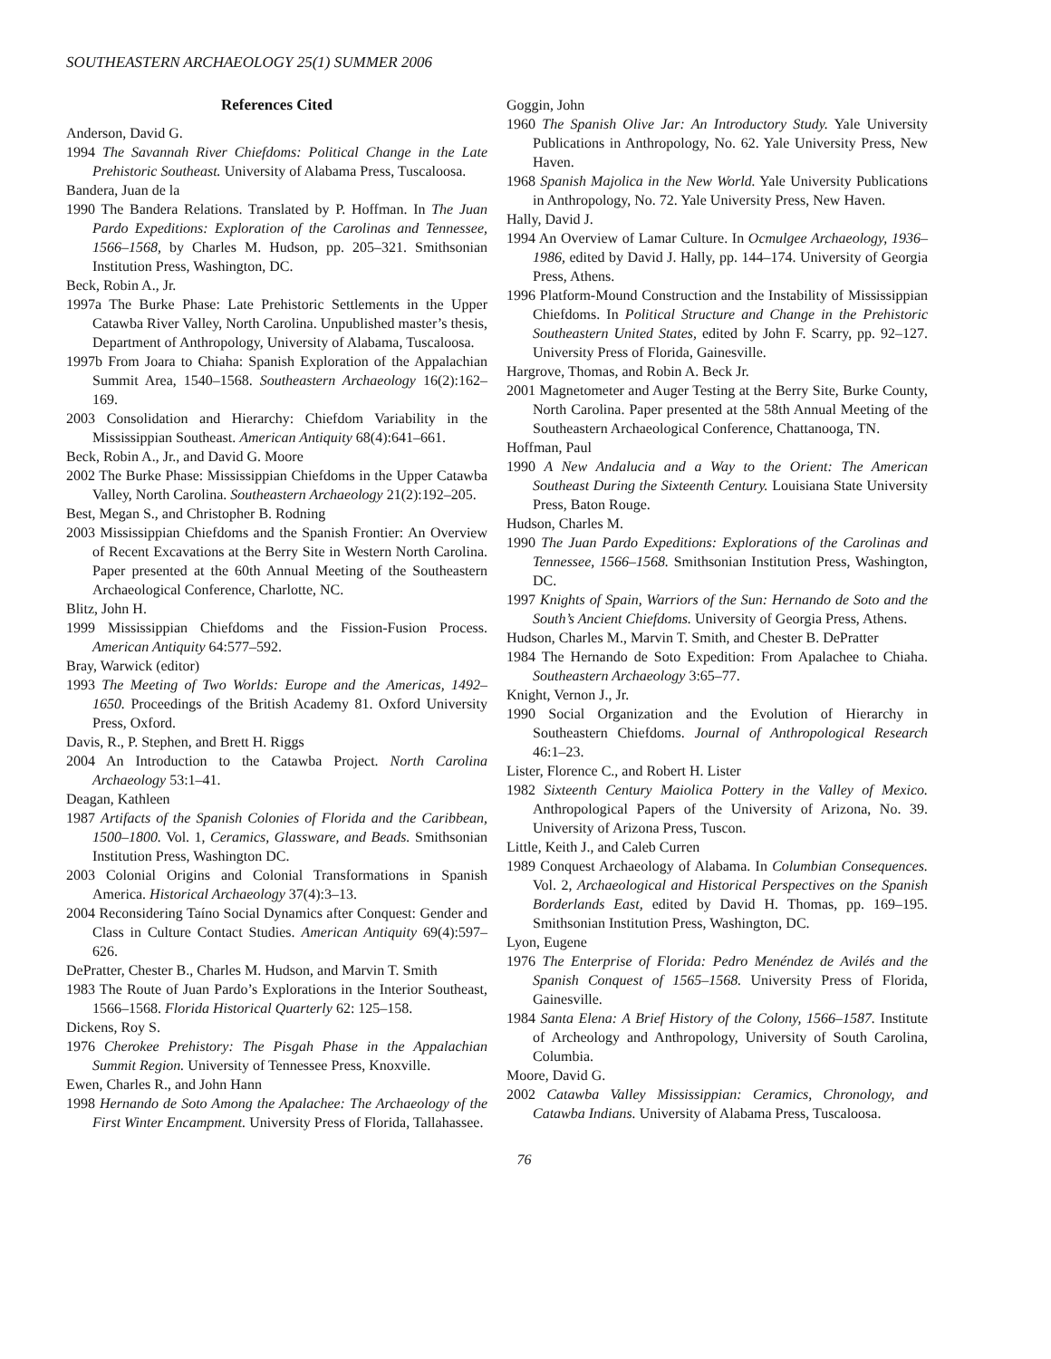SOUTHEASTERN ARCHAEOLOGY 25(1) SUMMER 2006
References Cited
Anderson, David G.
1994 The Savannah River Chiefdoms: Political Change in the Late Prehistoric Southeast. University of Alabama Press, Tuscaloosa.
Bandera, Juan de la
1990 The Bandera Relations. Translated by P. Hoffman. In The Juan Pardo Expeditions: Exploration of the Carolinas and Tennessee, 1566–1568, by Charles M. Hudson, pp. 205–321. Smithsonian Institution Press, Washington, DC.
Beck, Robin A., Jr.
1997a The Burke Phase: Late Prehistoric Settlements in the Upper Catawba River Valley, North Carolina. Unpublished master’s thesis, Department of Anthropology, University of Alabama, Tuscaloosa.
1997b From Joara to Chiaha: Spanish Exploration of the Appalachian Summit Area, 1540–1568. Southeastern Archaeology 16(2):162–169.
2003 Consolidation and Hierarchy: Chiefdom Variability in the Mississippian Southeast. American Antiquity 68(4):641–661.
Beck, Robin A., Jr., and David G. Moore
2002 The Burke Phase: Mississippian Chiefdoms in the Upper Catawba Valley, North Carolina. Southeastern Archaeology 21(2):192–205.
Best, Megan S., and Christopher B. Rodning
2003 Mississippian Chiefdoms and the Spanish Frontier: An Overview of Recent Excavations at the Berry Site in Western North Carolina. Paper presented at the 60th Annual Meeting of the Southeastern Archaeological Conference, Charlotte, NC.
Blitz, John H.
1999 Mississippian Chiefdoms and the Fission-Fusion Process. American Antiquity 64:577–592.
Bray, Warwick (editor)
1993 The Meeting of Two Worlds: Europe and the Americas, 1492–1650. Proceedings of the British Academy 81. Oxford University Press, Oxford.
Davis, R., P. Stephen, and Brett H. Riggs
2004 An Introduction to the Catawba Project. North Carolina Archaeology 53:1–41.
Deagan, Kathleen
1987 Artifacts of the Spanish Colonies of Florida and the Caribbean, 1500–1800. Vol. 1, Ceramics, Glassware, and Beads. Smithsonian Institution Press, Washington DC.
2003 Colonial Origins and Colonial Transformations in Spanish America. Historical Archaeology 37(4):3–13.
2004 Reconsidering Taíno Social Dynamics after Conquest: Gender and Class in Culture Contact Studies. American Antiquity 69(4):597–626.
DePratter, Chester B., Charles M. Hudson, and Marvin T. Smith
1983 The Route of Juan Pardo’s Explorations in the Interior Southeast, 1566–1568. Florida Historical Quarterly 62: 125–158.
Dickens, Roy S.
1976 Cherokee Prehistory: The Pisgah Phase in the Appalachian Summit Region. University of Tennessee Press, Knoxville.
Ewen, Charles R., and John Hann
1998 Hernando de Soto Among the Apalachee: The Archaeology of the First Winter Encampment. University Press of Florida, Tallahassee.
Goggin, John
1960 The Spanish Olive Jar: An Introductory Study. Yale University Publications in Anthropology, No. 62. Yale University Press, New Haven.
1968 Spanish Majolica in the New World. Yale University Publications in Anthropology, No. 72. Yale University Press, New Haven.
Hally, David J.
1994 An Overview of Lamar Culture. In Ocmulgee Archaeology, 1936–1986, edited by David J. Hally, pp. 144–174. University of Georgia Press, Athens.
1996 Platform-Mound Construction and the Instability of Mississippian Chiefdoms. In Political Structure and Change in the Prehistoric Southeastern United States, edited by John F. Scarry, pp. 92–127. University Press of Florida, Gainesville.
Hargrove, Thomas, and Robin A. Beck Jr.
2001 Magnetometer and Auger Testing at the Berry Site, Burke County, North Carolina. Paper presented at the 58th Annual Meeting of the Southeastern Archaeological Conference, Chattanooga, TN.
Hoffman, Paul
1990 A New Andalucia and a Way to the Orient: The American Southeast During the Sixteenth Century. Louisiana State University Press, Baton Rouge.
Hudson, Charles M.
1990 The Juan Pardo Expeditions: Explorations of the Carolinas and Tennessee, 1566–1568. Smithsonian Institution Press, Washington, DC.
1997 Knights of Spain, Warriors of the Sun: Hernando de Soto and the South’s Ancient Chiefdoms. University of Georgia Press, Athens.
Hudson, Charles M., Marvin T. Smith, and Chester B. DePratter
1984 The Hernando de Soto Expedition: From Apalachee to Chiaha. Southeastern Archaeology 3:65–77.
Knight, Vernon J., Jr.
1990 Social Organization and the Evolution of Hierarchy in Southeastern Chiefdoms. Journal of Anthropological Research 46:1–23.
Lister, Florence C., and Robert H. Lister
1982 Sixteenth Century Maiolica Pottery in the Valley of Mexico. Anthropological Papers of the University of Arizona, No. 39. University of Arizona Press, Tuscon.
Little, Keith J., and Caleb Curren
1989 Conquest Archaeology of Alabama. In Columbian Consequences. Vol. 2, Archaeological and Historical Perspectives on the Spanish Borderlands East, edited by David H. Thomas, pp. 169–195. Smithsonian Institution Press, Washington, DC.
Lyon, Eugene
1976 The Enterprise of Florida: Pedro Menéndez de Avilés and the Spanish Conquest of 1565–1568. University Press of Florida, Gainesville.
1984 Santa Elena: A Brief History of the Colony, 1566–1587. Institute of Archeology and Anthropology, University of South Carolina, Columbia.
Moore, David G.
2002 Catawba Valley Mississippian: Ceramics, Chronology, and Catawba Indians. University of Alabama Press, Tuscaloosa.
76